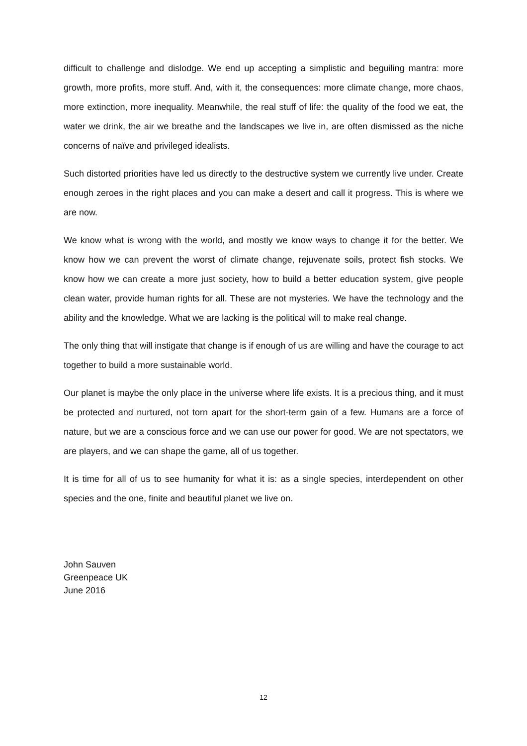difficult to challenge and dislodge. We end up accepting a simplistic and beguiling mantra: more growth, more profits, more stuff. And, with it, the consequences: more climate change, more chaos, more extinction, more inequality. Meanwhile, the real stuff of life: the quality of the food we eat, the water we drink, the air we breathe and the landscapes we live in, are often dismissed as the niche concerns of naïve and privileged idealists.
Such distorted priorities have led us directly to the destructive system we currently live under. Create enough zeroes in the right places and you can make a desert and call it progress. This is where we are now.
We know what is wrong with the world, and mostly we know ways to change it for the better. We know how we can prevent the worst of climate change, rejuvenate soils, protect fish stocks. We know how we can create a more just society, how to build a better education system, give people clean water, provide human rights for all. These are not mysteries. We have the technology and the ability and the knowledge. What we are lacking is the political will to make real change.
The only thing that will instigate that change is if enough of us are willing and have the courage to act together to build a more sustainable world.
Our planet is maybe the only place in the universe where life exists. It is a precious thing, and it must be protected and nurtured, not torn apart for the short-term gain of a few. Humans are a force of nature, but we are a conscious force and we can use our power for good. We are not spectators, we are players, and we can shape the game, all of us together.
It is time for all of us to see humanity for what it is: as a single species, interdependent on other species and the one, finite and beautiful planet we live on.
John Sauven
Greenpeace UK
June 2016
12